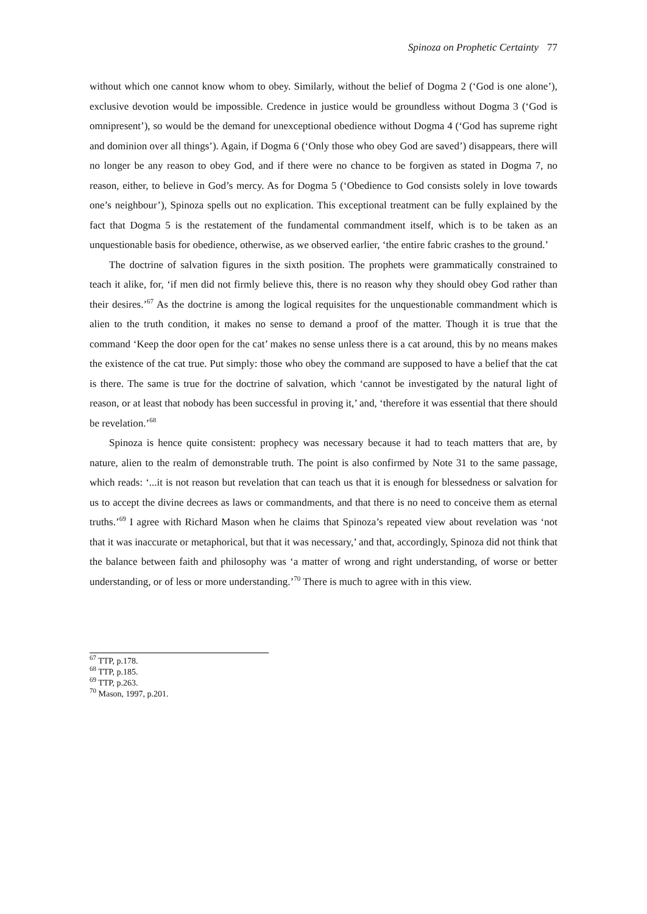Spinoza on Prophetic Certainty 77
without which one cannot know whom to obey. Similarly, without the belief of Dogma 2 (‘God is one alone’), exclusive devotion would be impossible. Credence in justice would be groundless without Dogma 3 (‘God is omnipresent’), so would be the demand for unexceptional obedience without Dogma 4 (‘God has supreme right and dominion over all things’). Again, if Dogma 6 (‘Only those who obey God are saved’) disappears, there will no longer be any reason to obey God, and if there were no chance to be forgiven as stated in Dogma 7, no reason, either, to believe in God’s mercy. As for Dogma 5 (‘Obedience to God consists solely in love towards one’s neighbour’), Spinoza spells out no explication. This exceptional treatment can be fully explained by the fact that Dogma 5 is the restatement of the fundamental commandment itself, which is to be taken as an unquestionable basis for obedience, otherwise, as we observed earlier, ‘the entire fabric crashes to the ground.’
The doctrine of salvation figures in the sixth position. The prophets were grammatically constrained to teach it alike, for, ‘if men did not firmly believe this, there is no reason why they should obey God rather than their desires.’<sup>67</sup> As the doctrine is among the logical requisites for the unquestionable commandment which is alien to the truth condition, it makes no sense to demand a proof of the matter. Though it is true that the command ‘Keep the door open for the cat’ makes no sense unless there is a cat around, this by no means makes the existence of the cat true. Put simply: those who obey the command are supposed to have a belief that the cat is there. The same is true for the doctrine of salvation, which ‘cannot be investigated by the natural light of reason, or at least that nobody has been successful in proving it,’ and, ‘therefore it was essential that there should be revelation.’<sup>68</sup>
Spinoza is hence quite consistent: prophecy was necessary because it had to teach matters that are, by nature, alien to the realm of demonstrable truth. The point is also confirmed by Note 31 to the same passage, which reads: ‘...it is not reason but revelation that can teach us that it is enough for blessedness or salvation for us to accept the divine decrees as laws or commandments, and that there is no need to conceive them as eternal truths.’<sup>69</sup> I agree with Richard Mason when he claims that Spinoza’s repeated view about revelation was ‘not that it was inaccurate or metaphorical, but that it was necessary,’ and that, accordingly, Spinoza did not think that the balance between faith and philosophy was ‘a matter of wrong and right understanding, of worse or better understanding, or of less or more understanding.’<sup>70</sup> There is much to agree with in this view.
<sup>67</sup> TTP, p.178.
<sup>68</sup> TTP, p.185.
<sup>69</sup> TTP, p.263.
<sup>70</sup> Mason, 1997, p.201.